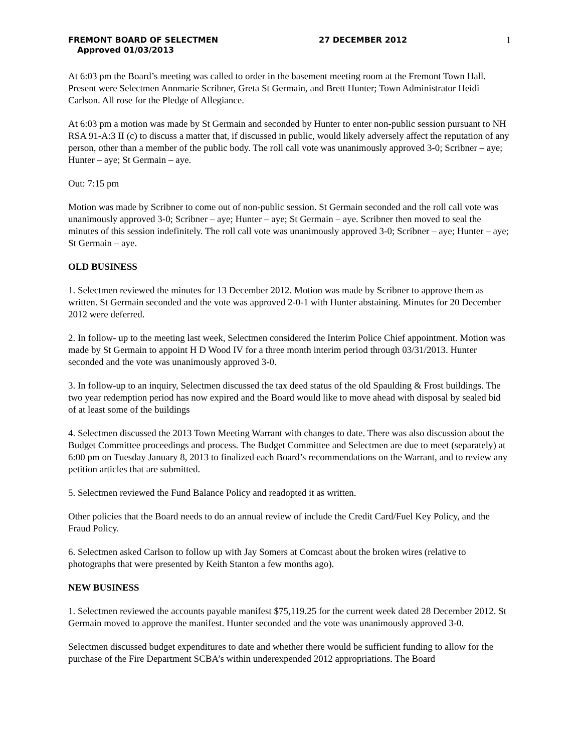FREMONT BOARD OF SELECTMEN 27 DECEMBER 2012 1
Approved 01/03/2013
At 6:03 pm the Board’s meeting was called to order in the basement meeting room at the Fremont Town Hall. Present were Selectmen Annmarie Scribner, Greta St Germain, and Brett Hunter; Town Administrator Heidi Carlson. All rose for the Pledge of Allegiance.
At 6:03 pm a motion was made by St Germain and seconded by Hunter to enter non-public session pursuant to NH RSA 91-A:3 II (c) to discuss a matter that, if discussed in public, would likely adversely affect the reputation of any person, other than a member of the public body. The roll call vote was unanimously approved 3-0; Scribner – aye; Hunter – aye; St Germain – aye.
Out: 7:15 pm
Motion was made by Scribner to come out of non-public session. St Germain seconded and the roll call vote was unanimously approved 3-0; Scribner – aye; Hunter – aye; St Germain – aye. Scribner then moved to seal the minutes of this session indefinitely. The roll call vote was unanimously approved 3-0; Scribner – aye; Hunter – aye; St Germain – aye.
OLD BUSINESS
1. Selectmen reviewed the minutes for 13 December 2012. Motion was made by Scribner to approve them as written. St Germain seconded and the vote was approved 2-0-1 with Hunter abstaining. Minutes for 20 December 2012 were deferred.
2. In follow- up to the meeting last week, Selectmen considered the Interim Police Chief appointment. Motion was made by St Germain to appoint H D Wood IV for a three month interim period through 03/31/2013. Hunter seconded and the vote was unanimously approved 3-0.
3. In follow-up to an inquiry, Selectmen discussed the tax deed status of the old Spaulding & Frost buildings. The two year redemption period has now expired and the Board would like to move ahead with disposal by sealed bid of at least some of the buildings
4. Selectmen discussed the 2013 Town Meeting Warrant with changes to date. There was also discussion about the Budget Committee proceedings and process. The Budget Committee and Selectmen are due to meet (separately) at 6:00 pm on Tuesday January 8, 2013 to finalized each Board’s recommendations on the Warrant, and to review any petition articles that are submitted.
5. Selectmen reviewed the Fund Balance Policy and readopted it as written.
Other policies that the Board needs to do an annual review of include the Credit Card/Fuel Key Policy, and the Fraud Policy.
6. Selectmen asked Carlson to follow up with Jay Somers at Comcast about the broken wires (relative to photographs that were presented by Keith Stanton a few months ago).
NEW BUSINESS
1. Selectmen reviewed the accounts payable manifest $75,119.25 for the current week dated 28 December 2012. St Germain moved to approve the manifest. Hunter seconded and the vote was unanimously approved 3-0.
Selectmen discussed budget expenditures to date and whether there would be sufficient funding to allow for the purchase of the Fire Department SCBA’s within underexpended 2012 appropriations. The Board